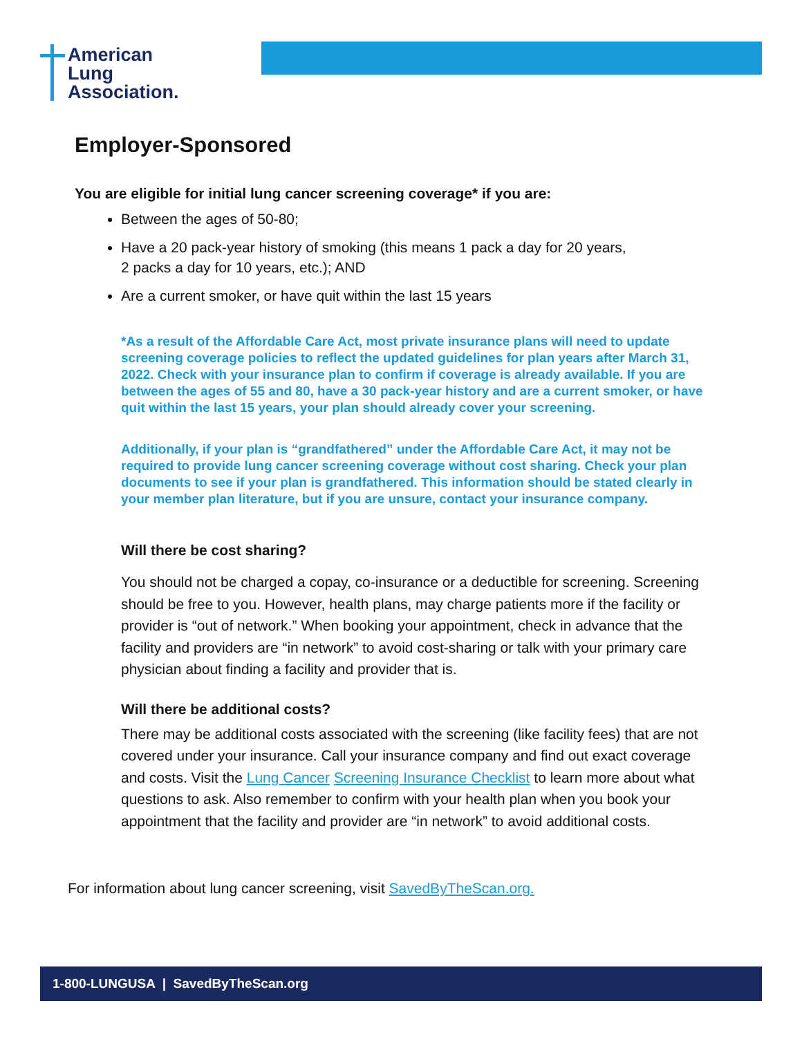American
Lung
Association.
Employer-Sponsored
You are eligible for initial lung cancer screening coverage* if you are:
Between the ages of 50-80;
Have a 20 pack-year history of smoking (this means 1 pack a day for 20 years, 2 packs a day for 10 years, etc.); AND
Are a current smoker, or have quit within the last 15 years
*As a result of the Affordable Care Act, most private insurance plans will need to update screening coverage policies to reflect the updated guidelines for plan years after March 31, 2022. Check with your insurance plan to confirm if coverage is already available. If you are between the ages of 55 and 80, have a 30 pack-year history and are a current smoker, or have quit within the last 15 years, your plan should already cover your screening.
Additionally, if your plan is “grandfathered” under the Affordable Care Act, it may not be required to provide lung cancer screening coverage without cost sharing. Check your plan documents to see if your plan is grandfathered. This information should be stated clearly in your member plan literature, but if you are unsure, contact your insurance company.
Will there be cost sharing?
You should not be charged a copay, co-insurance or a deductible for screening. Screening should be free to you. However, health plans, may charge patients more if the facility or provider is “out of network.” When booking your appointment, check in advance that the facility and providers are “in network” to avoid cost-sharing or talk with your primary care physician about finding a facility and provider that is.
Will there be additional costs?
There may be additional costs associated with the screening (like facility fees) that are not covered under your insurance. Call your insurance company and find out exact coverage and costs. Visit the Lung Cancer Screening Insurance Checklist to learn more about what questions to ask. Also remember to confirm with your health plan when you book your appointment that the facility and provider are “in network” to avoid additional costs.
For information about lung cancer screening, visit SavedByTheScan.org.
1-800-LUNGUSA | SavedByTheScan.org